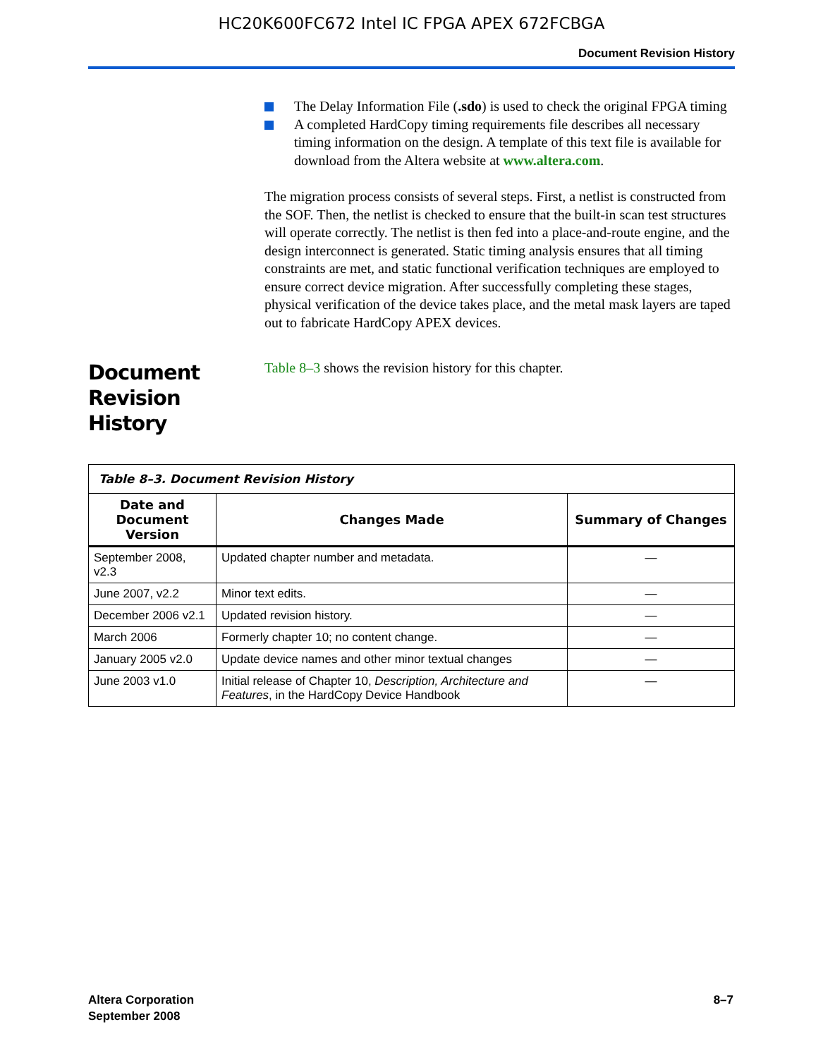HC20K600FC672 Intel IC FPGA APEX 672FCBGA
Document Revision History
The Delay Information File (.sdo) is used to check the original FPGA timing
A completed HardCopy timing requirements file describes all necessary timing information on the design. A template of this text file is available for download from the Altera website at www.altera.com.
The migration process consists of several steps. First, a netlist is constructed from the SOF. Then, the netlist is checked to ensure that the built-in scan test structures will operate correctly. The netlist is then fed into a place-and-route engine, and the design interconnect is generated. Static timing analysis ensures that all timing constraints are met, and static functional verification techniques are employed to ensure correct device migration. After successfully completing these stages, physical verification of the device takes place, and the metal mask layers are taped out to fabricate HardCopy APEX devices.
Document Revision History
Table 8–3 shows the revision history for this chapter.
| Table 8–3. Document Revision History | | |
| Date and Document Version | Changes Made | Summary of Changes |
| September 2008, v2.3 | Updated chapter number and metadata. | — |
| June 2007, v2.2 | Minor text edits. | — |
| December 2006 v2.1 | Updated revision history. | — |
| March 2006 | Formerly chapter 10; no content change. | — |
| January 2005 v2.0 | Update device names and other minor textual changes | — |
| June 2003 v1.0 | Initial release of Chapter 10, Description, Architecture and Features , in the HardCopy Device Handbook | — |
Altera Corporation
September 2008
8–7